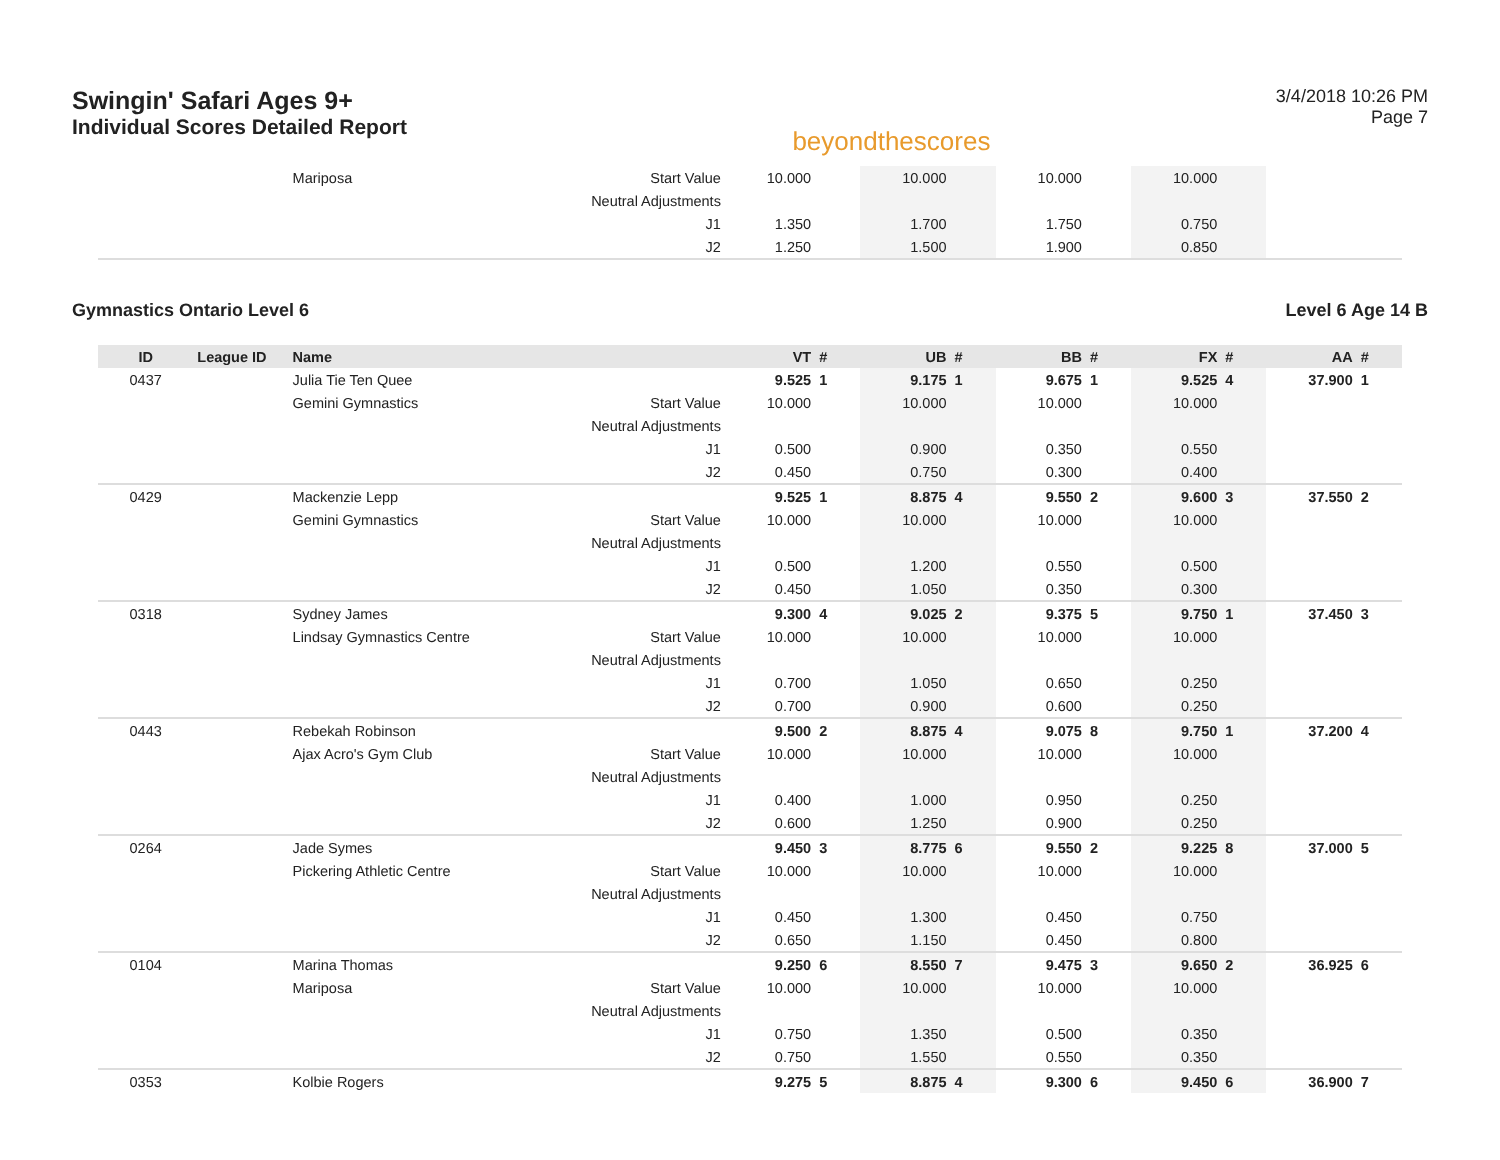Swingin' Safari Ages 9+
Individual Scores Detailed Report
beyondthescores
3/4/2018 10:26 PM
Page 7
| | | Mariposa | Start Value | 10.000 | | 10.000 | | 10.000 | | 10.000 | | | |
| | | | Neutral Adjustments | | | | | | | | | | |
| | | | J1 | 1.350 | | 1.700 | | 1.750 | | 0.750 | | | |
| | | | J2 | 1.250 | | 1.500 | | 1.900 | | 0.850 | | | |
Gymnastics Ontario Level 6 Level 6 Age 14 B
| ID | League ID | Name | | VT | # | UB | # | BB | # | FX | # | AA | # |
| --- | --- | --- | --- | --- | --- | --- | --- | --- | --- | --- | --- | --- | --- |
| 0437 | | Julia Tie Ten Quee | | 9.525 | 1 | 9.175 | 1 | 9.675 | 1 | 9.525 | 4 | 37.900 | 1 |
| | | Gemini Gymnastics | Start Value | 10.000 | | 10.000 | | 10.000 | | 10.000 | | | |
| | | | Neutral Adjustments | | | | | | | | | | |
| | | | J1 | 0.500 | | 0.900 | | 0.350 | | 0.550 | | | |
| | | | J2 | 0.450 | | 0.750 | | 0.300 | | 0.400 | | | |
| 0429 | | Mackenzie Lepp | | 9.525 | 1 | 8.875 | 4 | 9.550 | 2 | 9.600 | 3 | 37.550 | 2 |
| | | Gemini Gymnastics | Start Value | 10.000 | | 10.000 | | 10.000 | | 10.000 | | | |
| | | | Neutral Adjustments | | | | | | | | | | |
| | | | J1 | 0.500 | | 1.200 | | 0.550 | | 0.500 | | | |
| | | | J2 | 0.450 | | 1.050 | | 0.350 | | 0.300 | | | |
| 0318 | | Sydney James | | 9.300 | 4 | 9.025 | 2 | 9.375 | 5 | 9.750 | 1 | 37.450 | 3 |
| | | Lindsay Gymnastics Centre | Start Value | 10.000 | | 10.000 | | 10.000 | | 10.000 | | | |
| | | | Neutral Adjustments | | | | | | | | | | |
| | | | J1 | 0.700 | | 1.050 | | 0.650 | | 0.250 | | | |
| | | | J2 | 0.700 | | 0.900 | | 0.600 | | 0.250 | | | |
| 0443 | | Rebekah Robinson | | 9.500 | 2 | 8.875 | 4 | 9.075 | 8 | 9.750 | 1 | 37.200 | 4 |
| | | Ajax Acro's Gym Club | Start Value | 10.000 | | 10.000 | | 10.000 | | 10.000 | | | |
| | | | Neutral Adjustments | | | | | | | | | | |
| | | | J1 | 0.400 | | 1.000 | | 0.950 | | 0.250 | | | |
| | | | J2 | 0.600 | | 1.250 | | 0.900 | | 0.250 | | | |
| 0264 | | Jade Symes | | 9.450 | 3 | 8.775 | 6 | 9.550 | 2 | 9.225 | 8 | 37.000 | 5 |
| | | Pickering Athletic Centre | Start Value | 10.000 | | 10.000 | | 10.000 | | 10.000 | | | |
| | | | Neutral Adjustments | | | | | | | | | | |
| | | | J1 | 0.450 | | 1.300 | | 0.450 | | 0.750 | | | |
| | | | J2 | 0.650 | | 1.150 | | 0.450 | | 0.800 | | | |
| 0104 | | Marina Thomas | | 9.250 | 6 | 8.550 | 7 | 9.475 | 3 | 9.650 | 2 | 36.925 | 6 |
| | | Mariposa | Start Value | 10.000 | | 10.000 | | 10.000 | | 10.000 | | | |
| | | | Neutral Adjustments | | | | | | | | | | |
| | | | J1 | 0.750 | | 1.350 | | 0.500 | | 0.350 | | | |
| | | | J2 | 0.750 | | 1.550 | | 0.550 | | 0.350 | | | |
| 0353 | | Kolbie Rogers | | 9.275 | 5 | 8.875 | 4 | 9.300 | 6 | 9.450 | 6 | 36.900 | 7 |